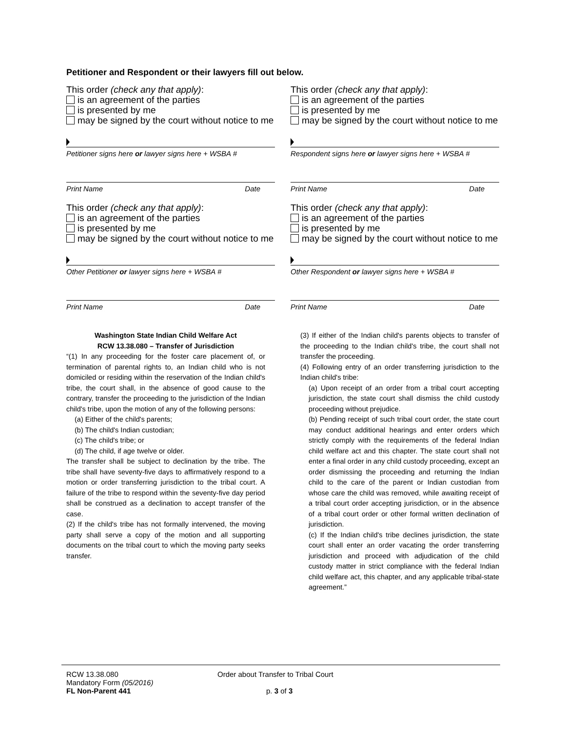Petitioner and Respondent or their lawyers fill out below.
This order (check any that apply):
is an agreement of the parties
is presented by me
may be signed by the court without notice to me
Petitioner signs here or lawyer signs here + WSBA #
Print Name Date
This order (check any that apply):
is an agreement of the parties
is presented by me
may be signed by the court without notice to me
Respondent signs here or lawyer signs here + WSBA #
Print Name Date
This order (check any that apply):
is an agreement of the parties
is presented by me
may be signed by the court without notice to me
Other Petitioner or lawyer signs here + WSBA #
Print Name Date
This order (check any that apply):
is an agreement of the parties
is presented by me
may be signed by the court without notice to me
Other Respondent or lawyer signs here + WSBA #
Print Name Date
Washington State Indian Child Welfare Act
RCW 13.38.080 – Transfer of Jurisdiction
“(1) In any proceeding for the foster care placement of, or termination of parental rights to, an Indian child who is not domiciled or residing within the reservation of the Indian child's tribe, the court shall, in the absence of good cause to the contrary, transfer the proceeding to the jurisdiction of the Indian child's tribe, upon the motion of any of the following persons:
(a) Either of the child's parents;
(b) The child's Indian custodian;
(c) The child's tribe; or
(d) The child, if age twelve or older.
The transfer shall be subject to declination by the tribe. The tribe shall have seventy-five days to affirmatively respond to a motion or order transferring jurisdiction to the tribal court. A failure of the tribe to respond within the seventy-five day period shall be construed as a declination to accept transfer of the case.
(2) If the child's tribe has not formally intervened, the moving party shall serve a copy of the motion and all supporting documents on the tribal court to which the moving party seeks transfer.
(3) If either of the Indian child's parents objects to transfer of the proceeding to the Indian child's tribe, the court shall not transfer the proceeding.
(4) Following entry of an order transferring jurisdiction to the Indian child's tribe:
(a) Upon receipt of an order from a tribal court accepting jurisdiction, the state court shall dismiss the child custody proceeding without prejudice.
(b) Pending receipt of such tribal court order, the state court may conduct additional hearings and enter orders which strictly comply with the requirements of the federal Indian child welfare act and this chapter. The state court shall not enter a final order in any child custody proceeding, except an order dismissing the proceeding and returning the Indian child to the care of the parent or Indian custodian from whose care the child was removed, while awaiting receipt of a tribal court order accepting jurisdiction, or in the absence of a tribal court order or other formal written declination of jurisdiction.
(c) If the Indian child's tribe declines jurisdiction, the state court shall enter an order vacating the order transferring jurisdiction and proceed with adjudication of the child custody matter in strict compliance with the federal Indian child welfare act, this chapter, and any applicable tribal-state agreement.”
RCW 13.38.080
Mandatory Form (05/2016)
FL Non-Parent 441
Order about Transfer to Tribal Court
p. 3 of 3